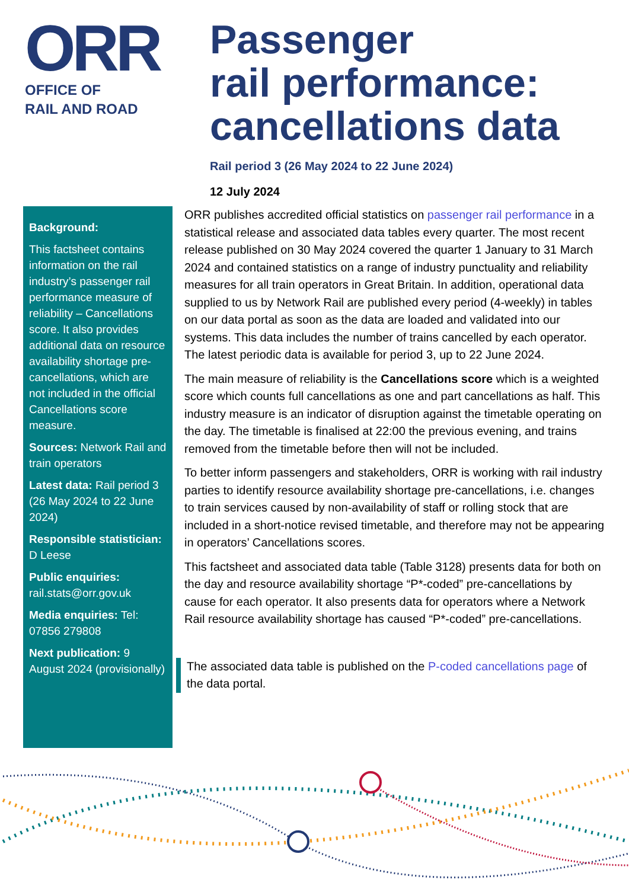ORR
OFFICE OF
RAIL AND ROAD
Passenger
rail performance:
cancellations data
Rail period 3 (26 May 2024 to 22 June 2024)
12 July 2024
Background:
This factsheet contains information on the rail industry’s passenger rail performance measure of reliability – Cancellations score. It also provides additional data on resource availability shortage pre-cancellations, which are not included in the official Cancellations score measure.
Sources: Network Rail and train operators
Latest data: Rail period 3 (26 May 2024 to 22 June 2024)
Responsible statistician: D Leese
Public enquiries: rail.stats@orr.gov.uk
Media enquiries: Tel: 07856 279808
Next publication: 9 August 2024 (provisionally)
ORR publishes accredited official statistics on passenger rail performance in a statistical release and associated data tables every quarter. The most recent release published on 30 May 2024 covered the quarter 1 January to 31 March 2024 and contained statistics on a range of industry punctuality and reliability measures for all train operators in Great Britain. In addition, operational data supplied to us by Network Rail are published every period (4-weekly) in tables on our data portal as soon as the data are loaded and validated into our systems. This data includes the number of trains cancelled by each operator. The latest periodic data is available for period 3, up to 22 June 2024.
The main measure of reliability is the Cancellations score which is a weighted score which counts full cancellations as one and part cancellations as half. This industry measure is an indicator of disruption against the timetable operating on the day. The timetable is finalised at 22:00 the previous evening, and trains removed from the timetable before then will not be included.
To better inform passengers and stakeholders, ORR is working with rail industry parties to identify resource availability shortage pre-cancellations, i.e. changes to train services caused by non-availability of staff or rolling stock that are included in a short-notice revised timetable, and therefore may not be appearing in operators’ Cancellations scores.
This factsheet and associated data table (Table 3128) presents data for both on the day and resource availability shortage “P*-coded” pre-cancellations by cause for each operator. It also presents data for operators where a Network Rail resource availability shortage has caused “P*-coded” pre-cancellations.
The associated data table is published on the P-coded cancellations page of the data portal.